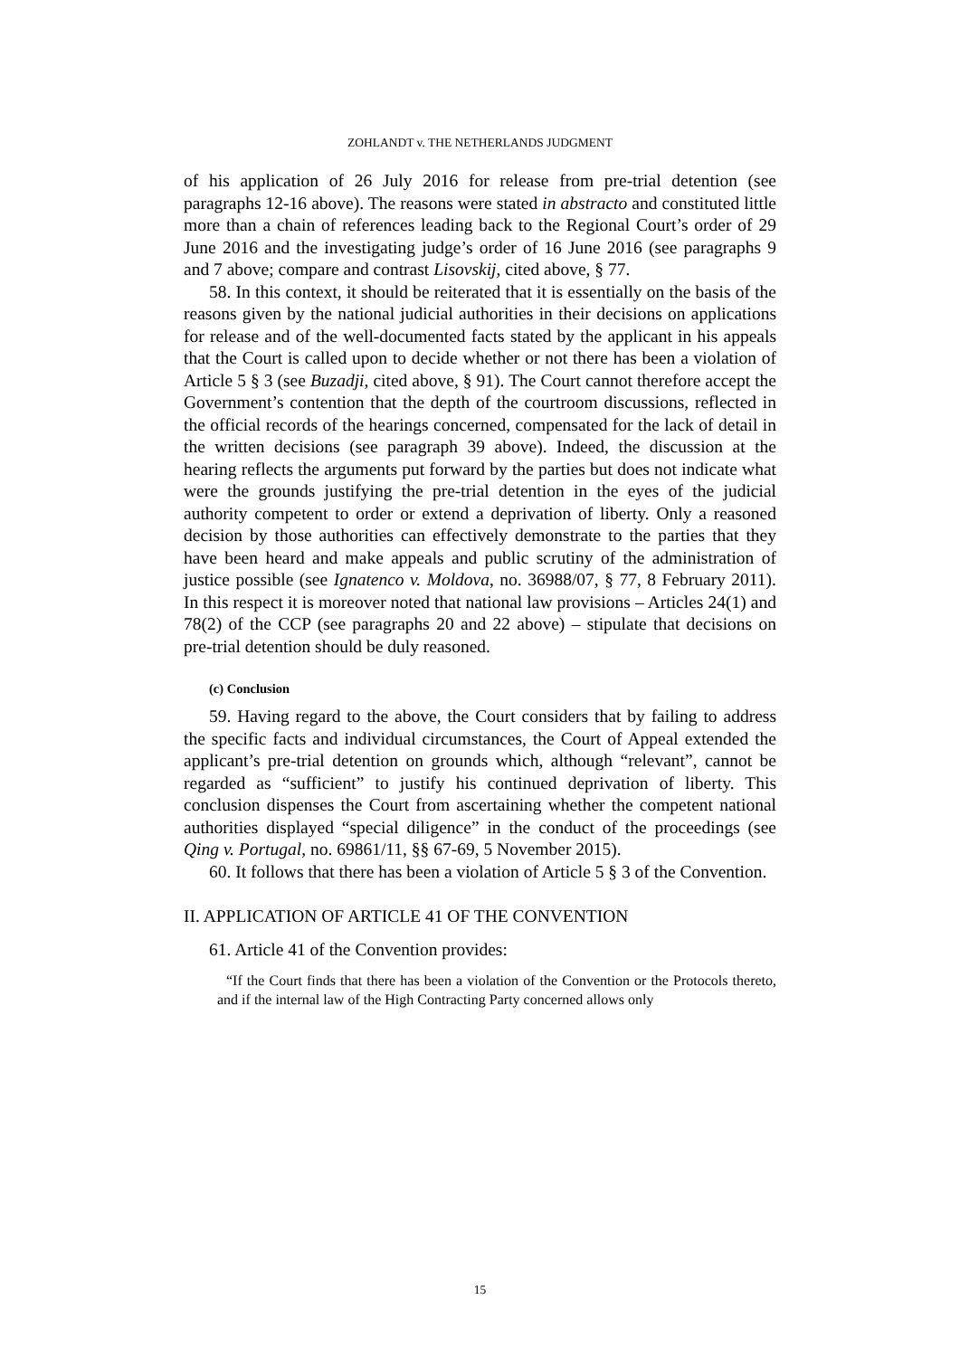ZOHLANDT v. THE NETHERLANDS JUDGMENT
of his application of 26 July 2016 for release from pre-trial detention (see paragraphs 12-16 above). The reasons were stated in abstracto and constituted little more than a chain of references leading back to the Regional Court’s order of 29 June 2016 and the investigating judge’s order of 16 June 2016 (see paragraphs 9 and 7 above; compare and contrast Lisovskij, cited above, § 77.
58. In this context, it should be reiterated that it is essentially on the basis of the reasons given by the national judicial authorities in their decisions on applications for release and of the well-documented facts stated by the applicant in his appeals that the Court is called upon to decide whether or not there has been a violation of Article 5 § 3 (see Buzadji, cited above, § 91). The Court cannot therefore accept the Government’s contention that the depth of the courtroom discussions, reflected in the official records of the hearings concerned, compensated for the lack of detail in the written decisions (see paragraph 39 above). Indeed, the discussion at the hearing reflects the arguments put forward by the parties but does not indicate what were the grounds justifying the pre-trial detention in the eyes of the judicial authority competent to order or extend a deprivation of liberty. Only a reasoned decision by those authorities can effectively demonstrate to the parties that they have been heard and make appeals and public scrutiny of the administration of justice possible (see Ignatenco v. Moldova, no. 36988/07, § 77, 8 February 2011). In this respect it is moreover noted that national law provisions – Articles 24(1) and 78(2) of the CCP (see paragraphs 20 and 22 above) – stipulate that decisions on pre-trial detention should be duly reasoned.
(c) Conclusion
59. Having regard to the above, the Court considers that by failing to address the specific facts and individual circumstances, the Court of Appeal extended the applicant’s pre-trial detention on grounds which, although “relevant”, cannot be regarded as “sufficient” to justify his continued deprivation of liberty. This conclusion dispenses the Court from ascertaining whether the competent national authorities displayed “special diligence” in the conduct of the proceedings (see Qing v. Portugal, no. 69861/11, §§ 67-69, 5 November 2015).
60. It follows that there has been a violation of Article 5 § 3 of the Convention.
II. APPLICATION OF ARTICLE 41 OF THE CONVENTION
61. Article 41 of the Convention provides:
“If the Court finds that there has been a violation of the Convention or the Protocols thereto, and if the internal law of the High Contracting Party concerned allows only
15